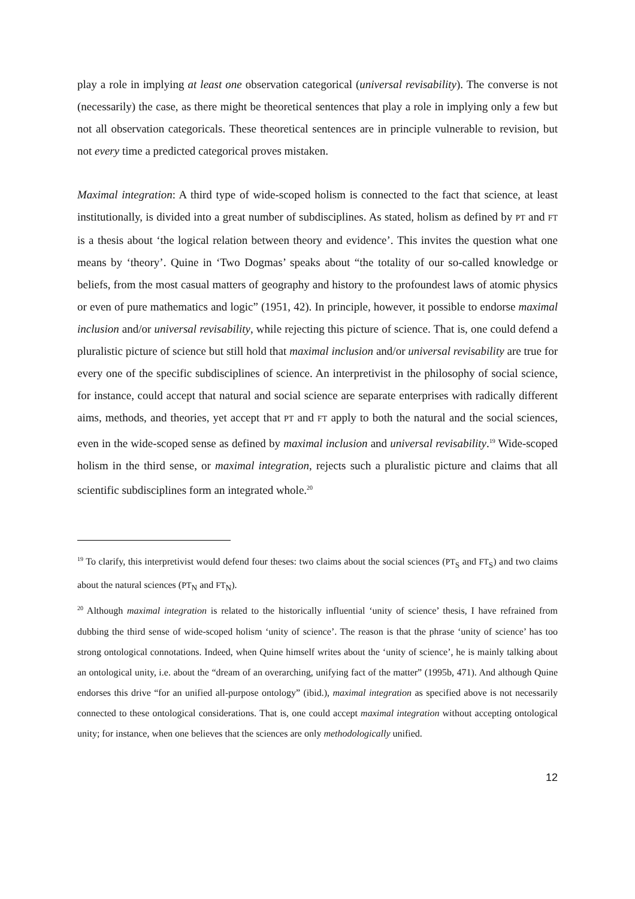play a role in implying at least one observation categorical (universal revisability). The converse is not (necessarily) the case, as there might be theoretical sentences that play a role in implying only a few but not all observation categoricals. These theoretical sentences are in principle vulnerable to revision, but not every time a predicted categorical proves mistaken.
Maximal integration: A third type of wide-scoped holism is connected to the fact that science, at least institutionally, is divided into a great number of subdisciplines. As stated, holism as defined by PT and FT is a thesis about ‘the logical relation between theory and evidence’. This invites the question what one means by ‘theory’. Quine in ‘Two Dogmas’ speaks about “the totality of our so-called knowledge or beliefs, from the most casual matters of geography and history to the profoundest laws of atomic physics or even of pure mathematics and logic” (1951, 42). In principle, however, it possible to endorse maximal inclusion and/or universal revisability, while rejecting this picture of science. That is, one could defend a pluralistic picture of science but still hold that maximal inclusion and/or universal revisability are true for every one of the specific subdisciplines of science. An interpretivist in the philosophy of social science, for instance, could accept that natural and social science are separate enterprises with radically different aims, methods, and theories, yet accept that PT and FT apply to both the natural and the social sciences, even in the wide-scoped sense as defined by maximal inclusion and universal revisability.<sup>19</sup> Wide-scoped holism in the third sense, or maximal integration, rejects such a pluralistic picture and claims that all scientific subdisciplines form an integrated whole.<sup>20</sup>
<sup>19</sup> To clarify, this interpretivist would defend four theses: two claims about the social sciences (PT<sub>S</sub> and FT<sub>S</sub>) and two claims about the natural sciences (PT<sub>N</sub> and FT<sub>N</sub>).
<sup>20</sup> Although maximal integration is related to the historically influential ‘unity of science’ thesis, I have refrained from dubbing the third sense of wide-scoped holism ‘unity of science’. The reason is that the phrase ‘unity of science’ has too strong ontological connotations. Indeed, when Quine himself writes about the ‘unity of science’, he is mainly talking about an ontological unity, i.e. about the “dream of an overarching, unifying fact of the matter” (1995b, 471). And although Quine endorses this drive “for an unified all-purpose ontology” (ibid.), maximal integration as specified above is not necessarily connected to these ontological considerations. That is, one could accept maximal integration without accepting ontological unity; for instance, when one believes that the sciences are only methodologically unified.
12